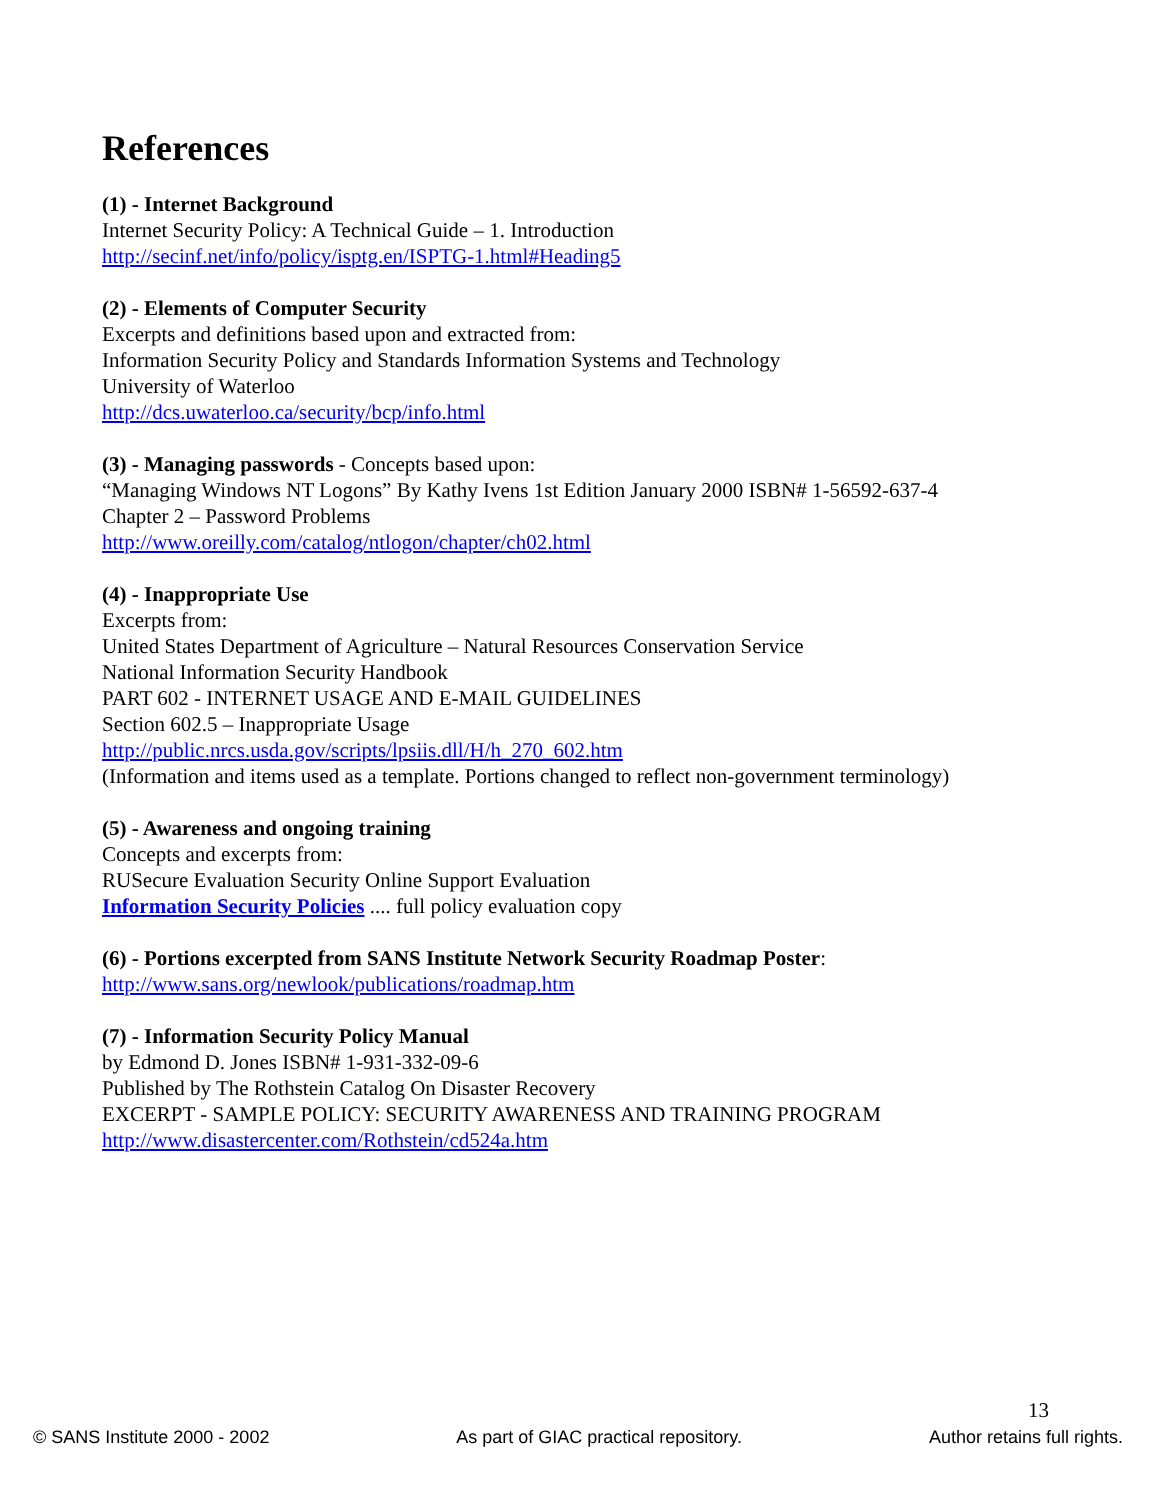References
(1) - Internet Background
Internet Security Policy: A Technical Guide – 1. Introduction
http://secinf.net/info/policy/isptg.en/ISPTG-1.html#Heading5
(2) - Elements of Computer Security
Excerpts and definitions based upon and extracted from:
Information Security Policy and Standards Information Systems and Technology
University of Waterloo
http://dcs.uwaterloo.ca/security/bcp/info.html
(3) - Managing passwords - Concepts based upon:
“Managing Windows NT Logons” By Kathy Ivens 1st Edition January 2000 ISBN# 1-56592-637-4
Chapter 2 – Password Problems
http://www.oreilly.com/catalog/ntlogon/chapter/ch02.html
(4) - Inappropriate Use
Excerpts from:
United States Department of Agriculture – Natural Resources Conservation Service
National Information Security Handbook
PART 602 - INTERNET USAGE AND E-MAIL GUIDELINES
Section 602.5 – Inappropriate Usage
http://public.nrcs.usda.gov/scripts/lpsiis.dll/H/h_270_602.htm
(Information and items used as a template. Portions changed to reflect non-government terminology)
(5) - Awareness and ongoing training
Concepts and excerpts from:
RUSecure Evaluation Security Online Support Evaluation
Information Security Policies .... full policy evaluation copy
(6) - Portions excerpted from SANS Institute Network Security Roadmap Poster:
http://www.sans.org/newlook/publications/roadmap.htm
(7) - Information Security Policy Manual
by Edmond D. Jones ISBN# 1-931-332-09-6
Published by The Rothstein Catalog On Disaster Recovery
EXCERPT - SAMPLE POLICY: SECURITY AWARENESS AND TRAINING PROGRAM
http://www.disastercenter.com/Rothstein/cd524a.htm
13
© SANS Institute 2000 - 2002 As part of GIAC practical repository. Author retains full rights.